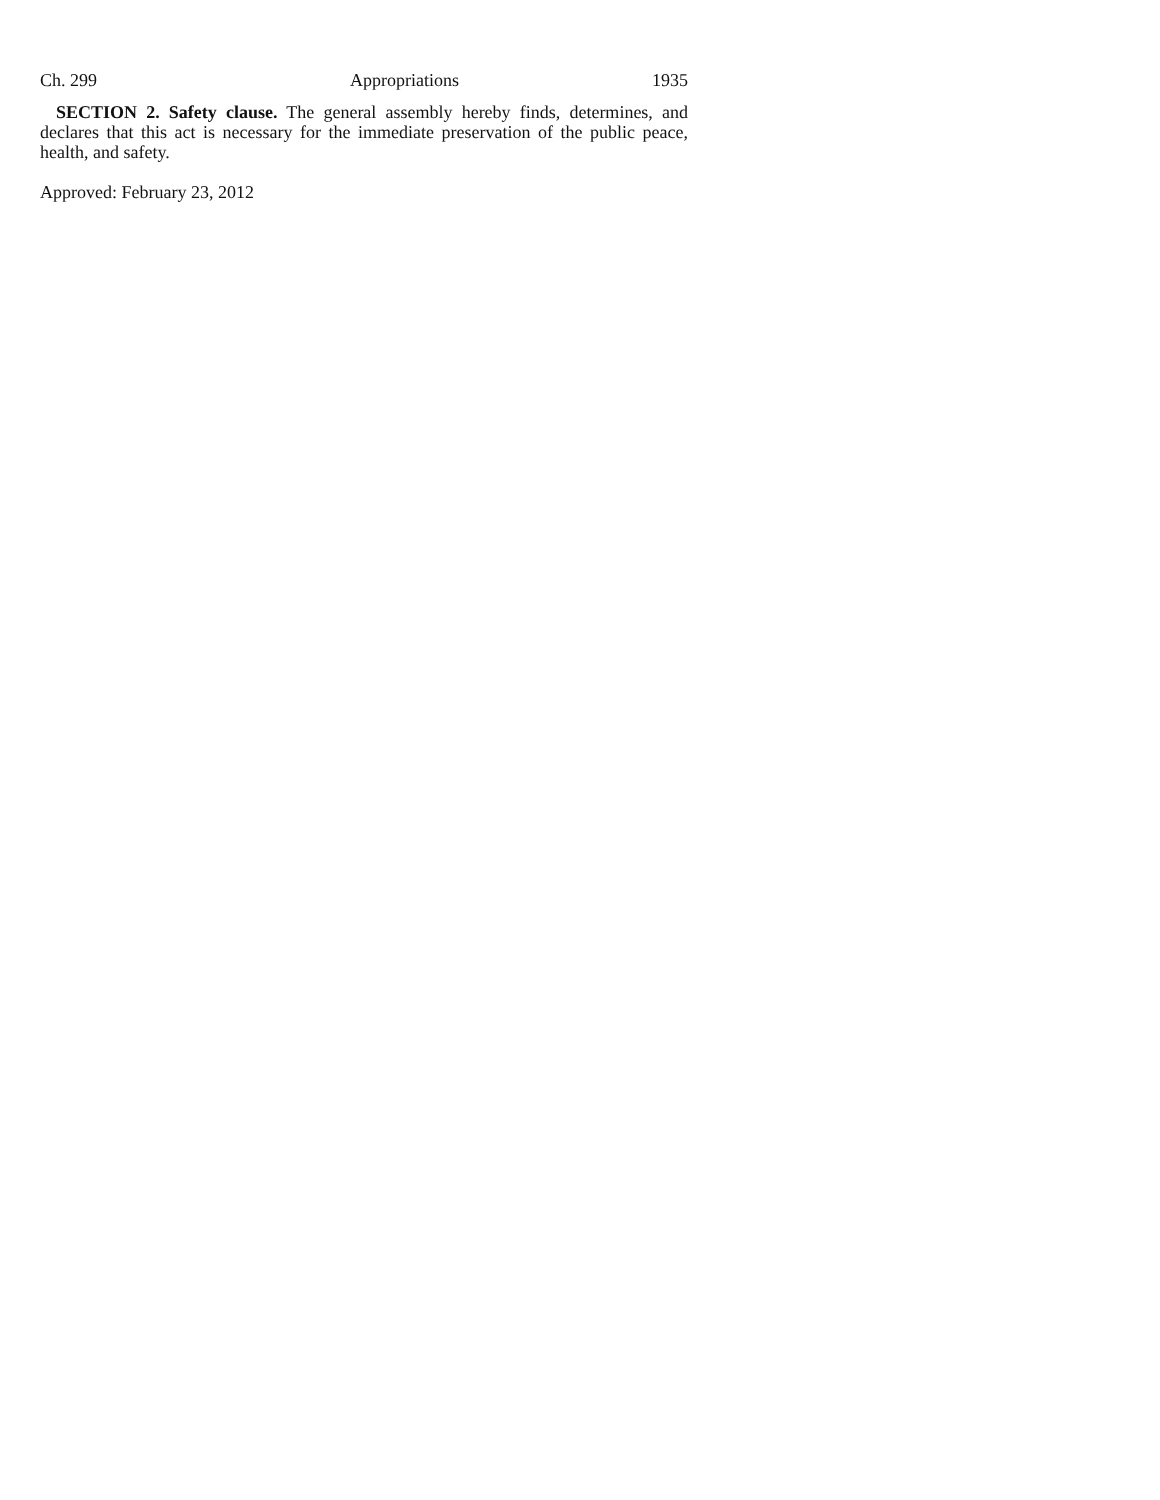Ch. 299 Appropriations 1935
SECTION 2. Safety clause. The general assembly hereby finds, determines, and declares that this act is necessary for the immediate preservation of the public peace, health, and safety.
Approved: February 23, 2012